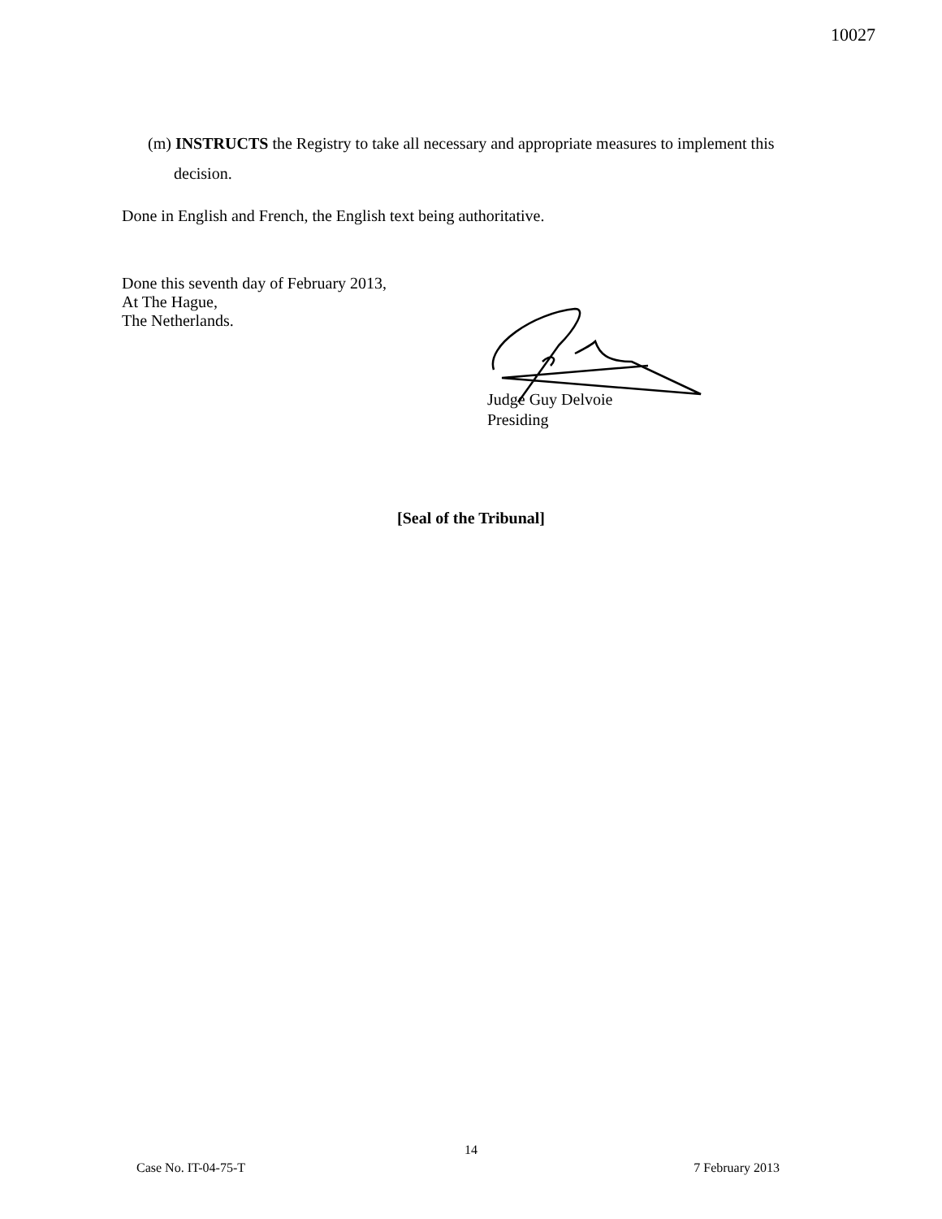10027
(m) INSTRUCTS the Registry to take all necessary and appropriate measures to implement this
decision.
Done in English and French, the English text being authoritative.
Done this seventh day of February 2013,
At The Hague,
The Netherlands.
Judge Guy Delvoie
Presiding
[Seal of the Tribunal]
14
Case No. IT-04-75-T 7 February 2013